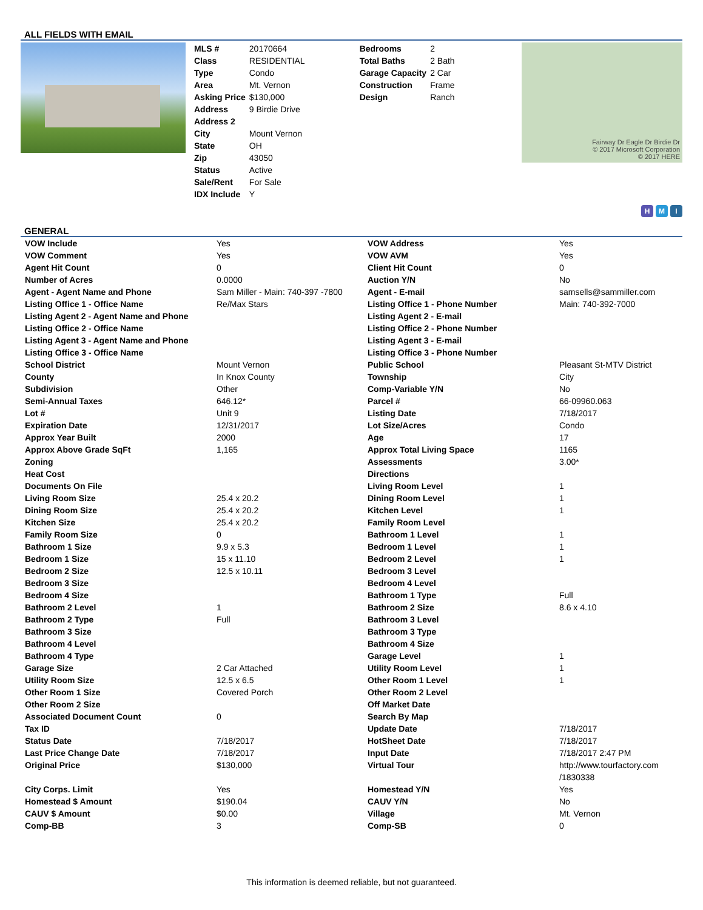ALL FIELDS WITH EMAIL
| MLS # | 20170664 |
| Class | RESIDENTIAL |
| Type | Condo |
| Area | Mt. Vernon |
| Asking Price | $130,000 |
| Address | 9 Birdie Drive |
| Address 2 | |
| City | Mount Vernon |
| State | OH |
| Zip | 43050 |
| Status | Active |
| Sale/Rent | For Sale |
| IDX Include | Y |
| Bedrooms | 2 |
| Total Baths | 2 Bath |
| Garage Capacity | 2 Car |
| Construction | Frame |
| Design | Ranch |
Fairway Dr Eagle Dr Birdie Dr
© 2017 Microsoft Corporation
© 2017 HERE
H M I
GENERAL
| VOW Include | Yes | VOW Address | Yes |
| VOW Comment | Yes | VOW AVM | Yes |
| Agent Hit Count | 0 | Client Hit Count | 0 |
| Number of Acres | 0.0000 | Auction Y/N | No |
| Agent - Agent Name and Phone | Sam Miller - Main: 740-397 -7800 | Agent - E-mail | samsells@sammiller.com |
| Listing Office 1 - Office Name | Re/Max Stars | Listing Office 1 - Phone Number | Main: 740-392-7000 |
| Listing Agent 2 - Agent Name and Phone | | Listing Agent 2 - E-mail | |
| Listing Office 2 - Office Name | | Listing Office 2 - Phone Number | |
| Listing Agent 3 - Agent Name and Phone | | Listing Agent 3 - E-mail | |
| Listing Office 3 - Office Name | | Listing Office 3 - Phone Number | |
| School District | Mount Vernon | Public School | Pleasant St-MTV District |
| County | In Knox County | Township | City |
| Subdivision | Other | Comp-Variable Y/N | No |
| Semi-Annual Taxes | 646.12* | Parcel # | 66-09960.063 |
| Lot # | Unit 9 | Listing Date | 7/18/2017 |
| Expiration Date | 12/31/2017 | Lot Size/Acres | Condo |
| Approx Year Built | 2000 | Age | 17 |
| Approx Above Grade SqFt | 1,165 | Approx Total Living Space | 1165 |
| Zoning | | Assessments | 3.00* |
| Heat Cost | | Directions | |
| Documents On File | | Living Room Level | 1 |
| Living Room Size | 25.4 x 20.2 | Dining Room Level | 1 |
| Dining Room Size | 25.4 x 20.2 | Kitchen Level | 1 |
| Kitchen Size | 25.4 x 20.2 | Family Room Level | |
| Family Room Size | 0 | Bathroom 1 Level | 1 |
| Bathroom 1 Size | 9.9 x 5.3 | Bedroom 1 Level | 1 |
| Bedroom 1 Size | 15 x 11.10 | Bedroom 2 Level | 1 |
| Bedroom 2 Size | 12.5 x 10.11 | Bedroom 3 Level | |
| Bedroom 3 Size | | Bedroom 4 Level | |
| Bedroom 4 Size | | Bathroom 1 Type | Full |
| Bathroom 2 Level | 1 | Bathroom 2 Size | 8.6 x 4.10 |
| Bathroom 2 Type | Full | Bathroom 3 Level | |
| Bathroom 3 Size | | Bathroom 3 Type | |
| Bathroom 4 Level | | Bathroom 4 Size | |
| Bathroom 4 Type | | Garage Level | 1 |
| Garage Size | 2 Car Attached | Utility Room Level | 1 |
| Utility Room Size | 12.5 x 6.5 | Other Room 1 Level | 1 |
| Other Room 1 Size | Covered Porch | Other Room 2 Level | |
| Other Room 2 Size | | Off Market Date | |
| Associated Document Count | 0 | Search By Map | |
| Tax ID | | Update Date | 7/18/2017 |
| Status Date | 7/18/2017 | HotSheet Date | 7/18/2017 |
| Last Price Change Date | 7/18/2017 | Input Date | 7/18/2017 2:47 PM |
| Original Price | $130,000 | Virtual Tour | http://www.tourfactory.com /1830338 |
| City Corps. Limit | Yes | Homestead Y/N | Yes |
| Homestead $ Amount | $190.04 | CAUV Y/N | No |
| CAUV $ Amount | $0.00 | Village | Mt. Vernon |
| Comp-BB | 3 | Comp-SB | 0 |
This information is deemed reliable, but not guaranteed.